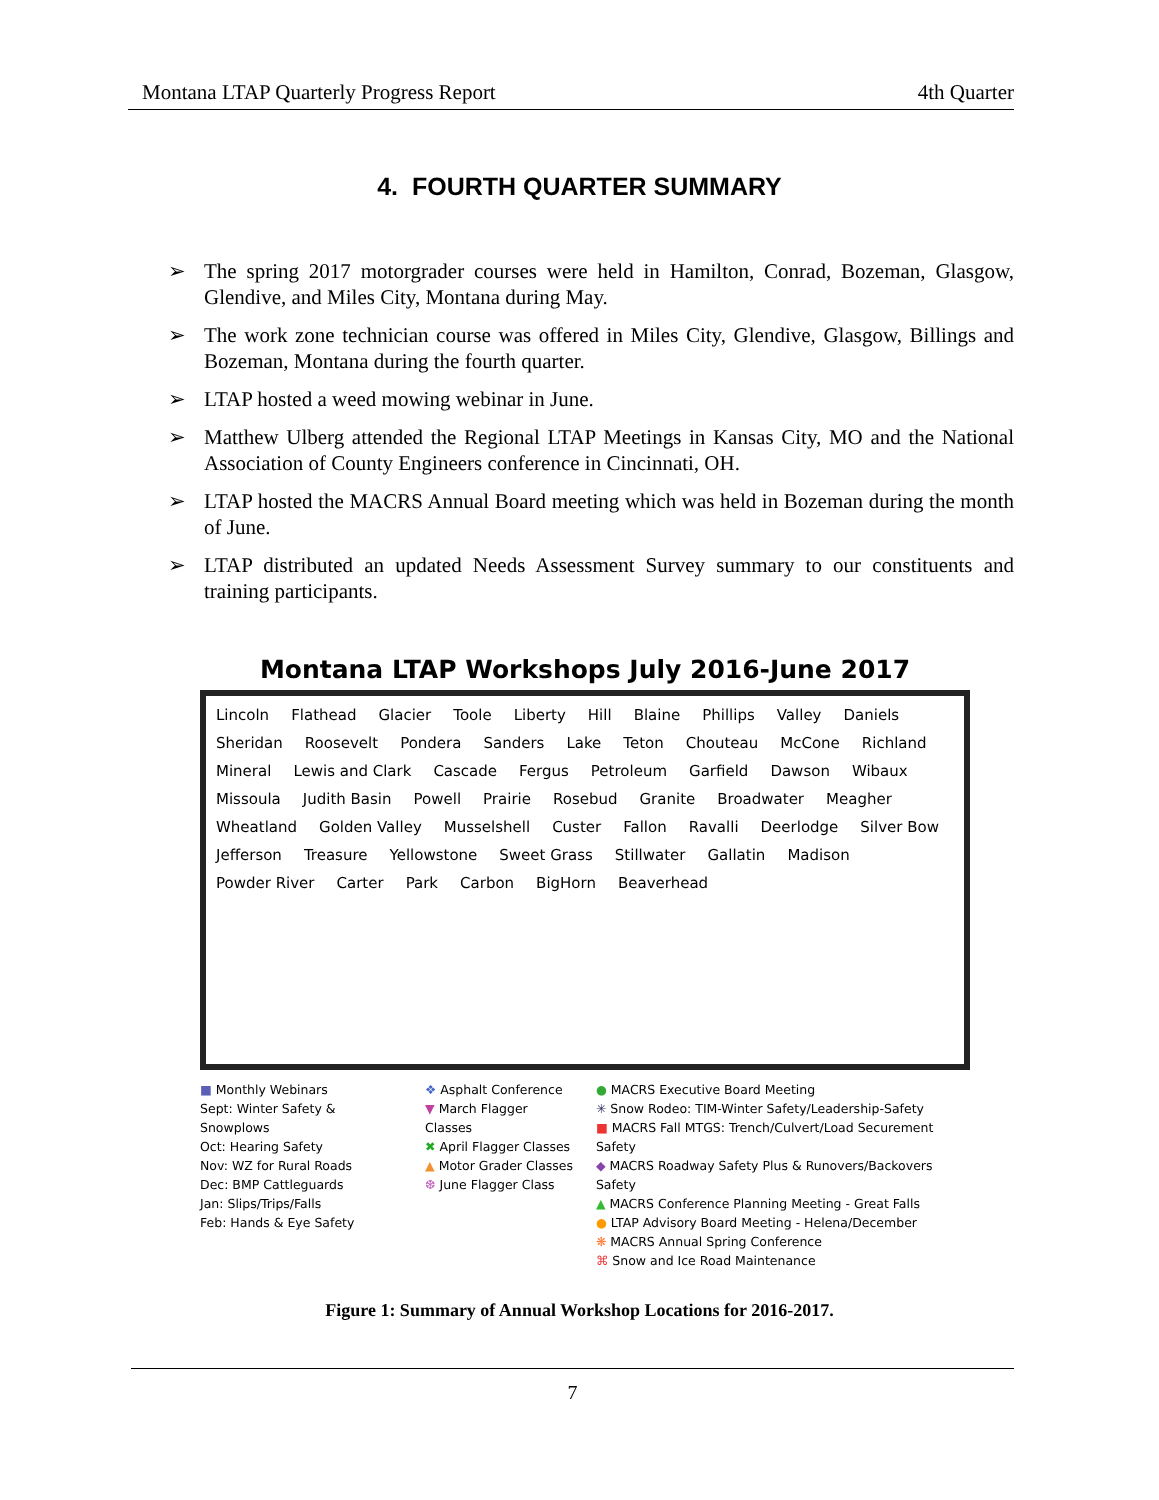Montana LTAP Quarterly Progress Report 4th Quarter
4. FOURTH QUARTER SUMMARY
➢ The spring 2017 motorgrader courses were held in Hamilton, Conrad, Bozeman, Glasgow, Glendive, and Miles City, Montana during May.
➢ The work zone technician course was offered in Miles City, Glendive, Glasgow, Billings and Bozeman, Montana during the fourth quarter.
➢ LTAP hosted a weed mowing webinar in June.
➢ Matthew Ulberg attended the Regional LTAP Meetings in Kansas City, MO and the National Association of County Engineers conference in Cincinnati, OH.
➢ LTAP hosted the MACRS Annual Board meeting which was held in Bozeman during the month of June.
➢ LTAP distributed an updated Needs Assessment Survey summary to our constituents and training participants.
Montana LTAP Workshops July 2016-June 2017
Lincoln Flathead Glacier Toole Liberty Hill Blaine Phillips Valley Daniels Sheridan Roosevelt Pondera Sanders Lake Teton Chouteau McCone Richland Mineral Lewis and Clark Cascade Fergus Petroleum Garfield Dawson Wibaux Missoula Judith Basin Powell Prairie Rosebud Granite Broadwater Meagher Wheatland Golden Valley Musselshell Custer Fallon Ravalli Deerlodge Silver Bow Jefferson Treasure Yellowstone Sweet Grass Stillwater Gallatin Madison Powder River Carter Park Carbon BigHorn Beaverhead
■ Monthly Webinars
Sept: Winter Safety & Snowplows
Oct: Hearing Safety
Nov: WZ for Rural Roads
Dec: BMP Cattleguards
Jan: Slips/Trips/Falls
Feb: Hands & Eye Safety
❖ Asphalt Conference
▼ March Flagger Classes
✖ April Flagger Classes
▲ Motor Grader Classes
❆ June Flagger Class
● MACRS Executive Board Meeting
✳ Snow Rodeo: TIM-Winter Safety/Leadership-Safety
■ MACRS Fall MTGS: Trench/Culvert/Load Securement Safety
◆ MACRS Roadway Safety Plus & Runovers/Backovers Safety
▲ MACRS Conference Planning Meeting - Great Falls
● LTAP Advisory Board Meeting - Helena/December
❋ MACRS Annual Spring Conference
⌘ Snow and Ice Road Maintenance
Figure 1: Summary of Annual Workshop Locations for 2016-2017.
7